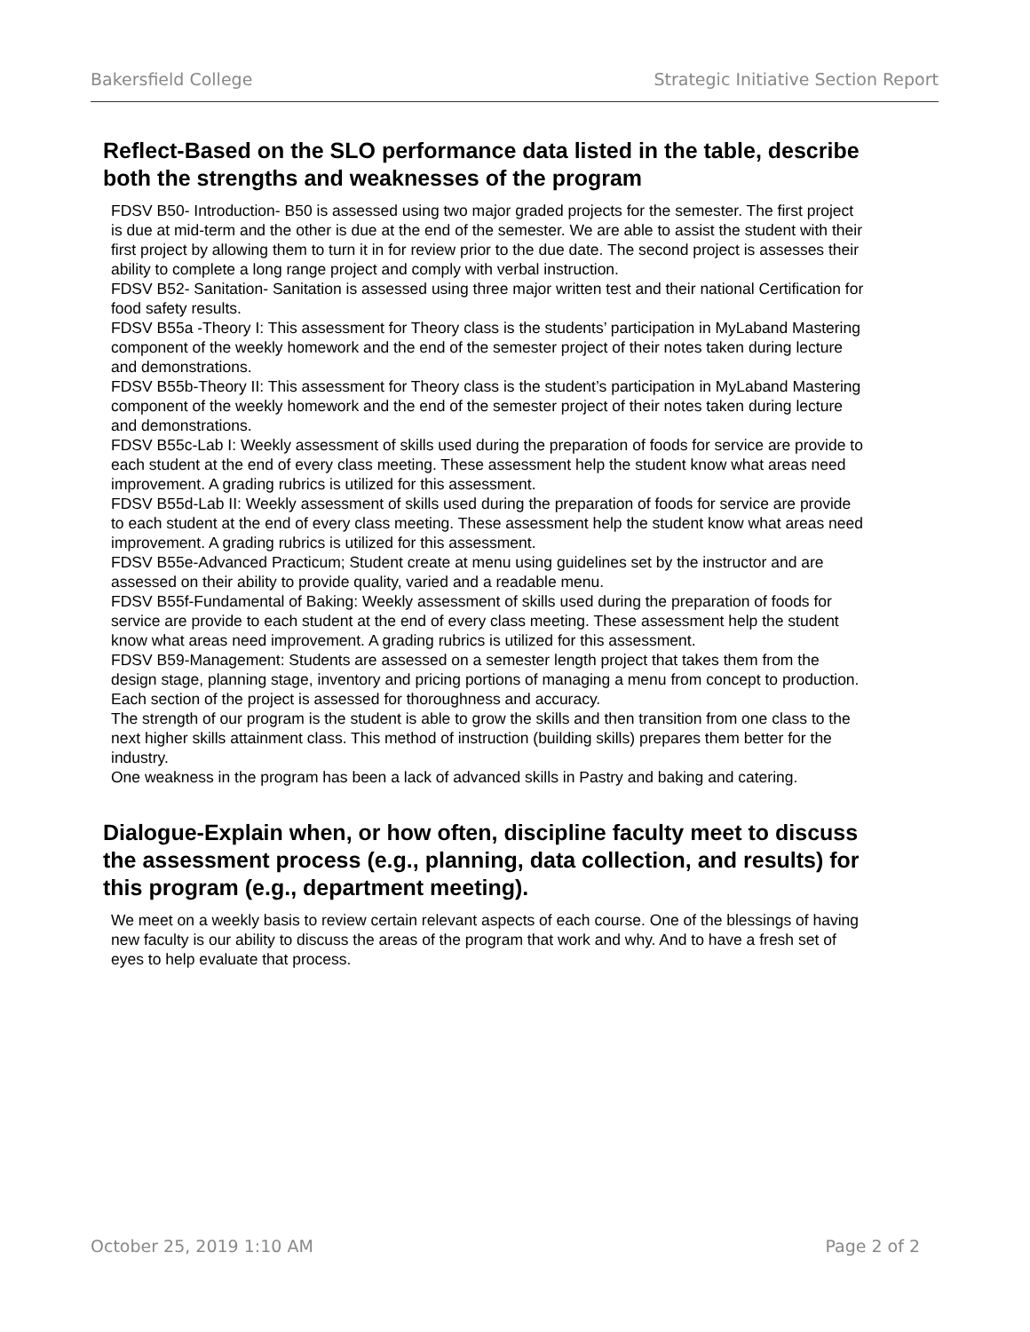Bakersfield College Strategic Initiative Section Report
Reflect-Based on the SLO performance data listed in the table, describe both the strengths and weaknesses of the program
FDSV B50- Introduction- B50 is assessed using two major graded projects for the semester. The first project is due at mid-term and the other is due at the end of the semester. We are able to assist the student with their first project by allowing them to turn it in for review prior to the due date. The second project is assesses their ability to complete a long range project and comply with verbal instruction.
FDSV B52- Sanitation- Sanitation is assessed using three major written test and their national Certification for food safety results.
FDSV B55a -Theory I: This assessment for Theory class is the students’ participation in MyLaband Mastering component of the weekly homework and the end of the semester project of their notes taken during lecture and demonstrations.
FDSV B55b-Theory II: This assessment for Theory class is the student’s participation in MyLaband Mastering component of the weekly homework and the end of the semester project of their notes taken during lecture and demonstrations.
FDSV B55c-Lab I: Weekly assessment of skills used during the preparation of foods for service are provide to each student at the end of every class meeting. These assessment help the student know what areas need improvement. A grading rubrics is utilized for this assessment.
FDSV B55d-Lab II: Weekly assessment of skills used during the preparation of foods for service are provide to each student at the end of every class meeting. These assessment help the student know what areas need improvement. A grading rubrics is utilized for this assessment.
FDSV B55e-Advanced Practicum; Student create at menu using guidelines set by the instructor and are assessed on their ability to provide quality, varied and a readable menu.
FDSV B55f-Fundamental of Baking: Weekly assessment of skills used during the preparation of foods for service are provide to each student at the end of every class meeting. These assessment help the student know what areas need improvement. A grading rubrics is utilized for this assessment.
FDSV B59-Management: Students are assessed on a semester length project that takes them from the design stage, planning stage, inventory and pricing portions of managing a menu from concept to production. Each section of the project is assessed for thoroughness and accuracy.
The strength of our program is the student is able to grow the skills and then transition from one class to the next higher skills attainment class. This method of instruction (building skills) prepares them better for the industry.
One weakness in the program has been a lack of advanced skills in Pastry and baking and catering.
Dialogue-Explain when, or how often, discipline faculty meet to discuss the assessment process (e.g., planning, data collection, and results) for this program (e.g., department meeting).
We meet on a weekly basis to review certain relevant aspects of each course. One of the blessings of having new faculty is our ability to discuss the areas of the program that work and why. And to have a fresh set of eyes to help evaluate that process.
October 25, 2019 1:10 AM Page 2 of 2